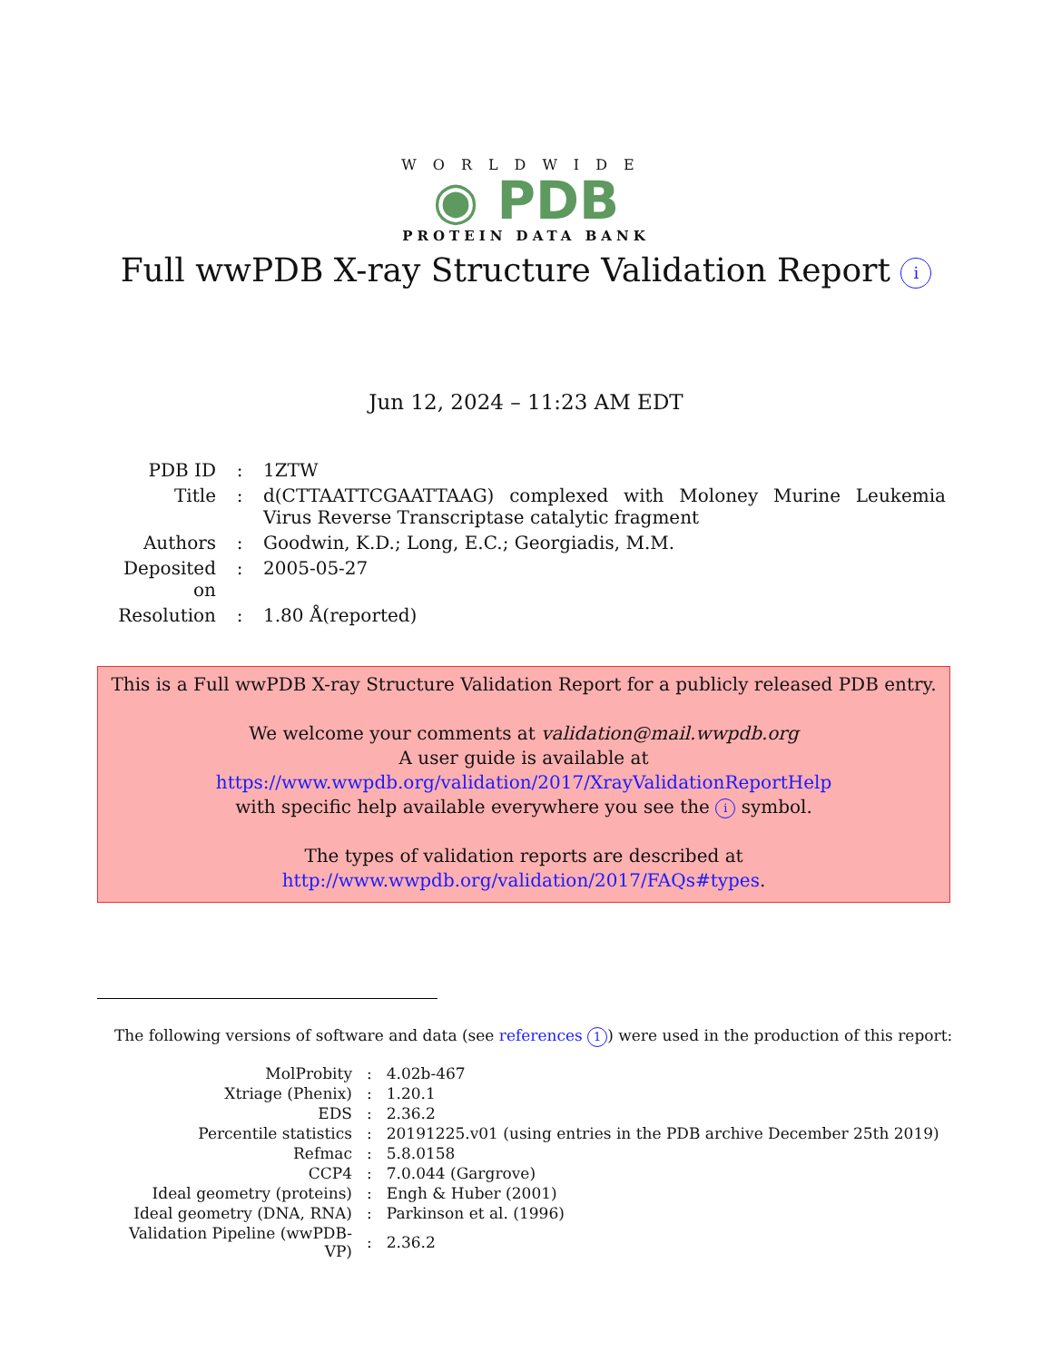WORLDWIDE
◉ PDB
PROTEIN DATA BANK
Full wwPDB X-ray Structure Validation Report i
Jun 12, 2024 – 11:23 AM EDT
| PDB ID | : | 1ZTW |
| Title | : | d(CTTAATTCGAATTAAG) complexed with Moloney Murine Leukemia Virus Reverse Transcriptase catalytic fragment |
| Authors | : | Goodwin, K.D.; Long, E.C.; Georgiadis, M.M. |
| Deposited on | : | 2005-05-27 |
| Resolution | : | 1.80 Å(reported) |
This is a Full wwPDB X-ray Structure Validation Report for a publicly released PDB entry.
We welcome your comments at validation@mail.wwpdb.org
A user guide is available at
https://www.wwpdb.org/validation/2017/XrayValidationReportHelp
with specific help available everywhere you see the i symbol.
The types of validation reports are described at
http://www.wwpdb.org/validation/2017/FAQs#types.
The following versions of software and data (see references 1) were used in the production of this report:
| MolProbity | : | 4.02b-467 |
| Xtriage (Phenix) | : | 1.20.1 |
| EDS | : | 2.36.2 |
| Percentile statistics | : | 20191225.v01 (using entries in the PDB archive December 25th 2019) |
| Refmac | : | 5.8.0158 |
| CCP4 | : | 7.0.044 (Gargrove) |
| Ideal geometry (proteins) | : | Engh & Huber (2001) |
| Ideal geometry (DNA, RNA) | : | Parkinson et al. (1996) |
| Validation Pipeline (wwPDB-VP) | : | 2.36.2 |